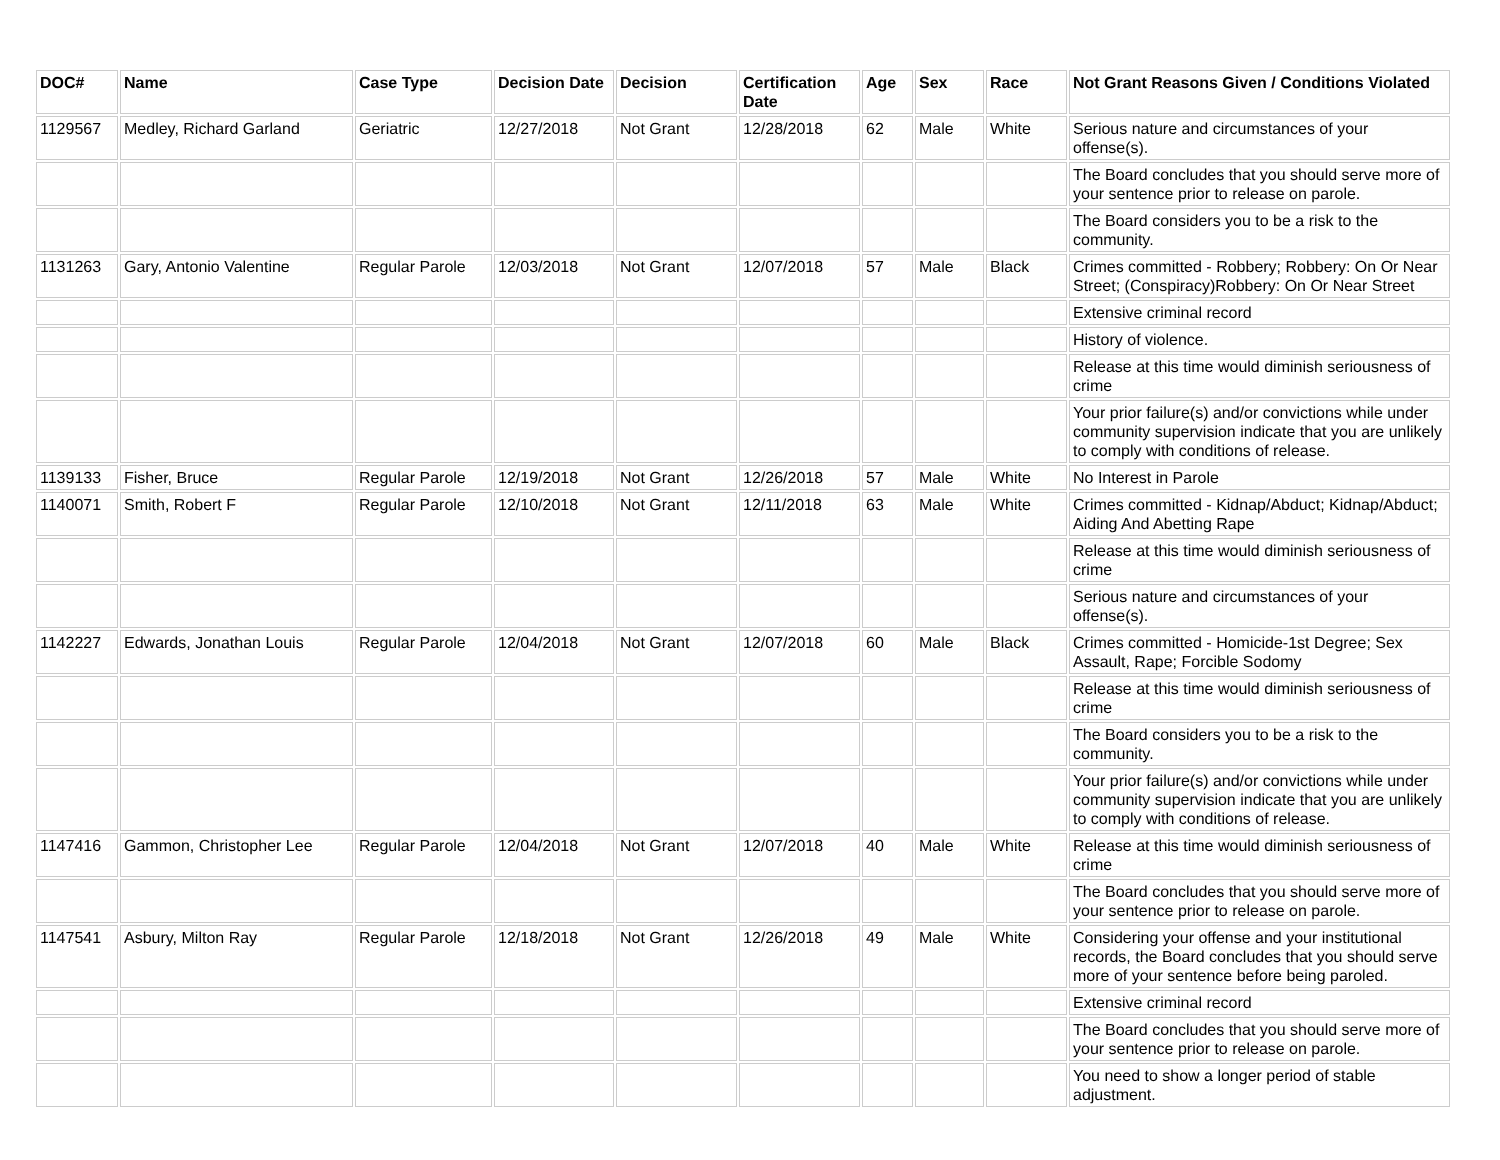| DOC# | Name | Case Type | Decision Date | Decision | Certification Date | Age | Sex | Race | Not Grant Reasons Given / Conditions Violated |
| --- | --- | --- | --- | --- | --- | --- | --- | --- | --- |
| 1129567 | Medley, Richard Garland | Geriatric | 12/27/2018 | Not Grant | 12/28/2018 | 62 | Male | White | Serious nature and circumstances of your offense(s). |
| | | | | | | | | | The Board concludes that you should serve more of your sentence prior to release on parole. |
| | | | | | | | | | The Board considers you to be a risk to the community. |
| 1131263 | Gary, Antonio Valentine | Regular Parole | 12/03/2018 | Not Grant | 12/07/2018 | 57 | Male | Black | Crimes committed - Robbery; Robbery: On Or Near Street; (Conspiracy)Robbery: On Or Near Street |
| | | | | | | | | | Extensive criminal record |
| | | | | | | | | | History of violence. |
| | | | | | | | | | Release at this time would diminish seriousness of crime |
| | | | | | | | | | Your prior failure(s) and/or convictions while under community supervision indicate that you are unlikely to comply with conditions of release. |
| 1139133 | Fisher, Bruce | Regular Parole | 12/19/2018 | Not Grant | 12/26/2018 | 57 | Male | White | No Interest in Parole |
| 1140071 | Smith, Robert F | Regular Parole | 12/10/2018 | Not Grant | 12/11/2018 | 63 | Male | White | Crimes committed - Kidnap/Abduct; Kidnap/Abduct; Aiding And Abetting Rape |
| | | | | | | | | | Release at this time would diminish seriousness of crime |
| | | | | | | | | | Serious nature and circumstances of your offense(s). |
| 1142227 | Edwards, Jonathan Louis | Regular Parole | 12/04/2018 | Not Grant | 12/07/2018 | 60 | Male | Black | Crimes committed - Homicide-1st Degree; Sex Assault, Rape; Forcible Sodomy |
| | | | | | | | | | Release at this time would diminish seriousness of crime |
| | | | | | | | | | The Board considers you to be a risk to the community. |
| | | | | | | | | | Your prior failure(s) and/or convictions while under community supervision indicate that you are unlikely to comply with conditions of release. |
| 1147416 | Gammon, Christopher Lee | Regular Parole | 12/04/2018 | Not Grant | 12/07/2018 | 40 | Male | White | Release at this time would diminish seriousness of crime |
| | | | | | | | | | The Board concludes that you should serve more of your sentence prior to release on parole. |
| 1147541 | Asbury, Milton Ray | Regular Parole | 12/18/2018 | Not Grant | 12/26/2018 | 49 | Male | White | Considering your offense and your institutional records, the Board concludes that you should serve more of your sentence before being paroled. |
| | | | | | | | | | Extensive criminal record |
| | | | | | | | | | The Board concludes that you should serve more of your sentence prior to release on parole. |
| | | | | | | | | | You need to show a longer period of stable adjustment. |